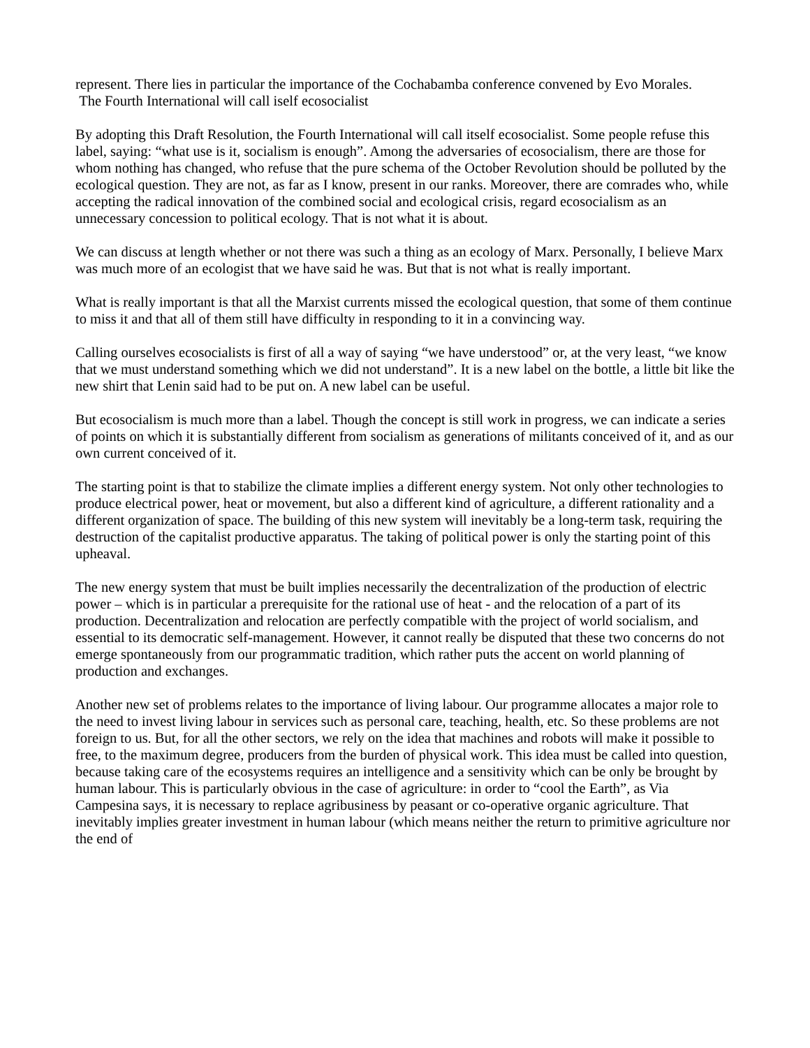represent. There lies in particular the importance of the Cochabamba conference convened by Evo Morales.
The Fourth International will call iself ecosocialist
By adopting this Draft Resolution, the Fourth International will call itself ecosocialist. Some people refuse this label, saying: “what use is it, socialism is enough”. Among the adversaries of ecosocialism, there are those for whom nothing has changed, who refuse that the pure schema of the October Revolution should be polluted by the ecological question. They are not, as far as I know, present in our ranks. Moreover, there are comrades who, while accepting the radical innovation of the combined social and ecological crisis, regard ecosocialism as an unnecessary concession to political ecology. That is not what it is about.
We can discuss at length whether or not there was such a thing as an ecology of Marx. Personally, I believe Marx was much more of an ecologist that we have said he was. But that is not what is really important.
What is really important is that all the Marxist currents missed the ecological question, that some of them continue to miss it and that all of them still have difficulty in responding to it in a convincing way.
Calling ourselves ecosocialists is first of all a way of saying “we have understood” or, at the very least, “we know that we must understand something which we did not understand”. It is a new label on the bottle, a little bit like the new shirt that Lenin said had to be put on. A new label can be useful.
But ecosocialism is much more than a label. Though the concept is still work in progress, we can indicate a series of points on which it is substantially different from socialism as generations of militants conceived of it, and as our own current conceived of it.
The starting point is that to stabilize the climate implies a different energy system. Not only other technologies to produce electrical power, heat or movement, but also a different kind of agriculture, a different rationality and a different organization of space. The building of this new system will inevitably be a long-term task, requiring the destruction of the capitalist productive apparatus. The taking of political power is only the starting point of this upheaval.
The new energy system that must be built implies necessarily the decentralization of the production of electric power – which is in particular a prerequisite for the rational use of heat - and the relocation of a part of its production. Decentralization and relocation are perfectly compatible with the project of world socialism, and essential to its democratic self-management. However, it cannot really be disputed that these two concerns do not emerge spontaneously from our programmatic tradition, which rather puts the accent on world planning of production and exchanges.
Another new set of problems relates to the importance of living labour. Our programme allocates a major role to the need to invest living labour in services such as personal care, teaching, health, etc. So these problems are not foreign to us. But, for all the other sectors, we rely on the idea that machines and robots will make it possible to free, to the maximum degree, producers from the burden of physical work. This idea must be called into question, because taking care of the ecosystems requires an intelligence and a sensitivity which can be only be brought by human labour. This is particularly obvious in the case of agriculture: in order to “cool the Earth”, as Via Campesina says, it is necessary to replace agribusiness by peasant or co-operative organic agriculture. That inevitably implies greater investment in human labour (which means neither the return to primitive agriculture nor the end of